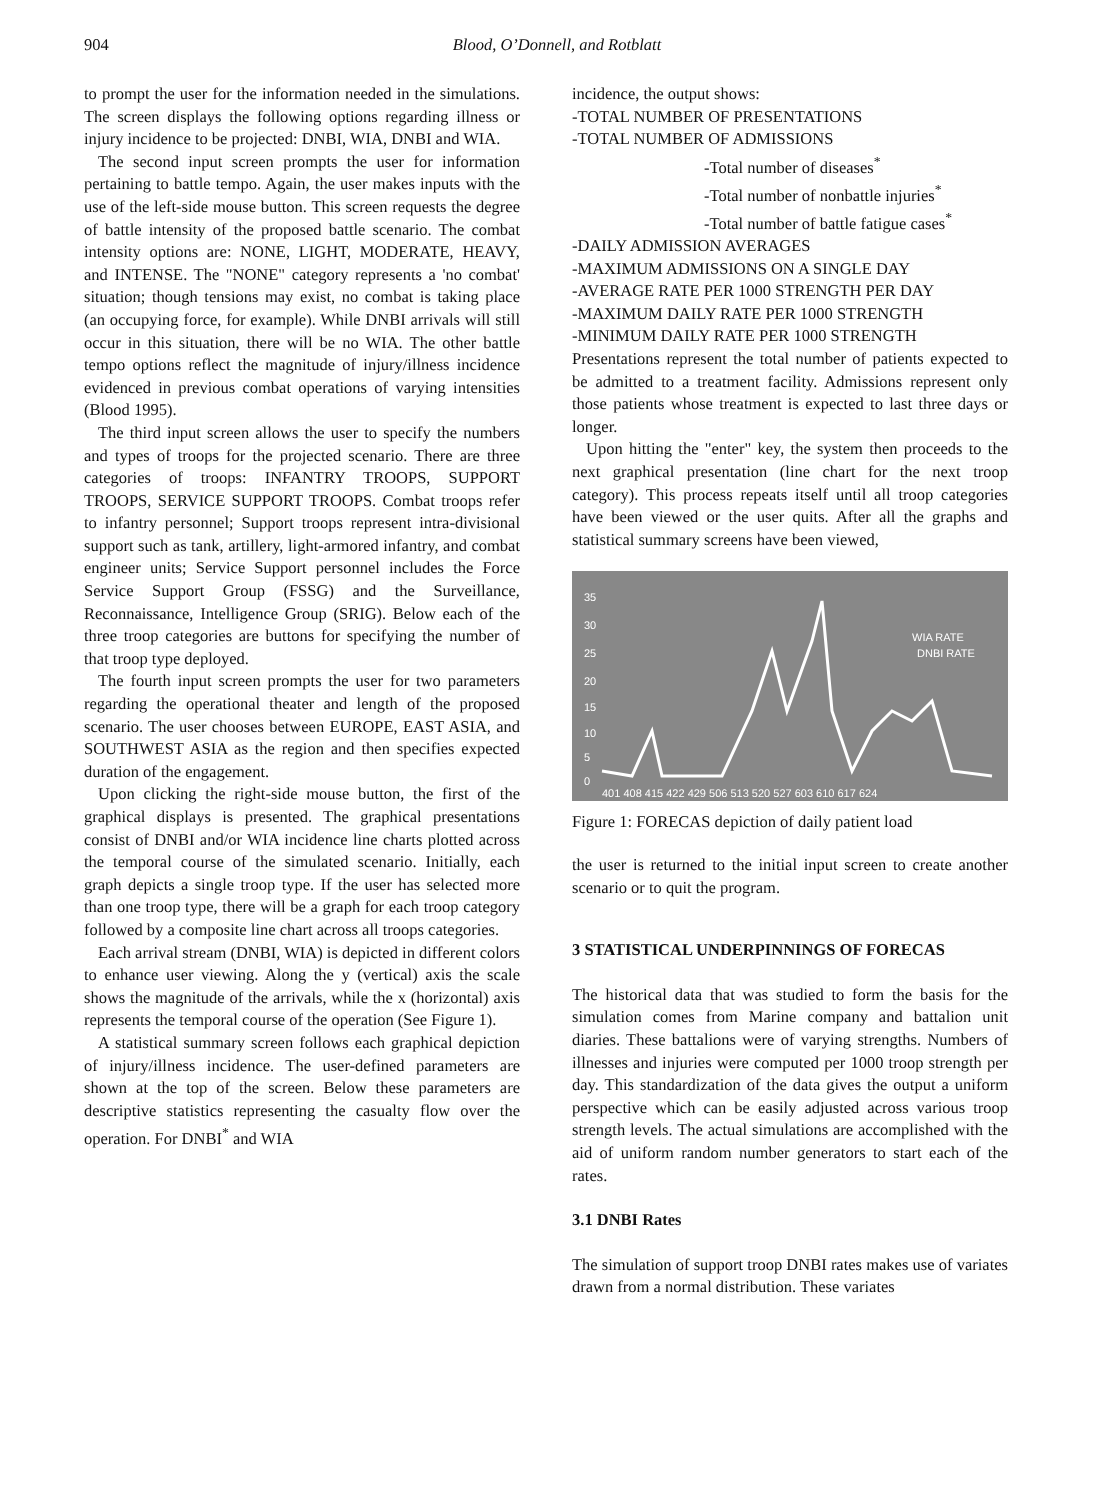904 Blood, O’Donnell, and Rotblatt
to prompt the user for the information needed in the simulations. The screen displays the following options regarding illness or injury incidence to be projected: DNBI, WIA, DNBI and WIA.
The second input screen prompts the user for information pertaining to battle tempo. Again, the user makes inputs with the use of the left-side mouse button. This screen requests the degree of battle intensity of the proposed battle scenario. The combat intensity options are: NONE, LIGHT, MODERATE, HEAVY, and INTENSE. The "NONE" category represents a 'no combat' situation; though tensions may exist, no combat is taking place (an occupying force, for example). While DNBI arrivals will still occur in this situation, there will be no WIA. The other battle tempo options reflect the magnitude of injury/illness incidence evidenced in previous combat operations of varying intensities (Blood 1995).
The third input screen allows the user to specify the numbers and types of troops for the projected scenario. There are three categories of troops: INFANTRY TROOPS, SUPPORT TROOPS, SERVICE SUPPORT TROOPS. Combat troops refer to infantry personnel; Support troops represent intra-divisional support such as tank, artillery, light-armored infantry, and combat engineer units; Service Support personnel includes the Force Service Support Group (FSSG) and the Surveillance, Reconnaissance, Intelligence Group (SRIG). Below each of the three troop categories are buttons for specifying the number of that troop type deployed.
The fourth input screen prompts the user for two parameters regarding the operational theater and length of the proposed scenario. The user chooses between EUROPE, EAST ASIA, and SOUTHWEST ASIA as the region and then specifies expected duration of the engagement.
Upon clicking the right-side mouse button, the first of the graphical displays is presented. The graphical presentations consist of DNBI and/or WIA incidence line charts plotted across the temporal course of the simulated scenario. Initially, each graph depicts a single troop type. If the user has selected more than one troop type, there will be a graph for each troop category followed by a composite line chart across all troops categories.
Each arrival stream (DNBI, WIA) is depicted in different colors to enhance user viewing. Along the y (vertical) axis the scale shows the magnitude of the arrivals, while the x (horizontal) axis represents the temporal course of the operation (See Figure 1).
A statistical summary screen follows each graphical depiction of injury/illness incidence. The user-defined parameters are shown at the top of the screen. Below these parameters are descriptive statistics representing the casualty flow over the operation. For DNBI<sup>*</sup> and WIA
incidence, the output shows:
-TOTAL NUMBER OF PRESENTATIONS
-TOTAL NUMBER OF ADMISSIONS
-Total number of diseases<sup>*</sup>
-Total number of nonbattle injuries<sup>*</sup>
-Total number of battle fatigue cases<sup>*</sup>
-DAILY ADMISSION AVERAGES
-MAXIMUM ADMISSIONS ON A SINGLE DAY
-AVERAGE RATE PER 1000 STRENGTH PER DAY
-MAXIMUM DAILY RATE PER 1000 STRENGTH
-MINIMUM DAILY RATE PER 1000 STRENGTH
Presentations represent the total number of patients expected to be admitted to a treatment facility. Admissions represent only those patients whose treatment is expected to last three days or longer.
Upon hitting the "enter" key, the system then proceeds to the next graphical presentation (line chart for the next troop category). This process repeats itself until all troop categories have been viewed or the user quits. After all the graphs and statistical summary screens have been viewed,
35
30
25
20
15
10
5
0
WIA RATE
DNBI RATE
401 408 415 422 429 506 513 520 527 603 610 617 624
Figure 1: FORECAS depiction of daily patient load
the user is returned to the initial input screen to create another scenario or to quit the program.
3 STATISTICAL UNDERPINNINGS OF FORECAS
The historical data that was studied to form the basis for the simulation comes from Marine company and battalion unit diaries. These battalions were of varying strengths. Numbers of illnesses and injuries were computed per 1000 troop strength per day. This standardization of the data gives the output a uniform perspective which can be easily adjusted across various troop strength levels. The actual simulations are accomplished with the aid of uniform random number generators to start each of the rates.
3.1 DNBI Rates
The simulation of support troop DNBI rates makes use of variates drawn from a normal distribution. These variates